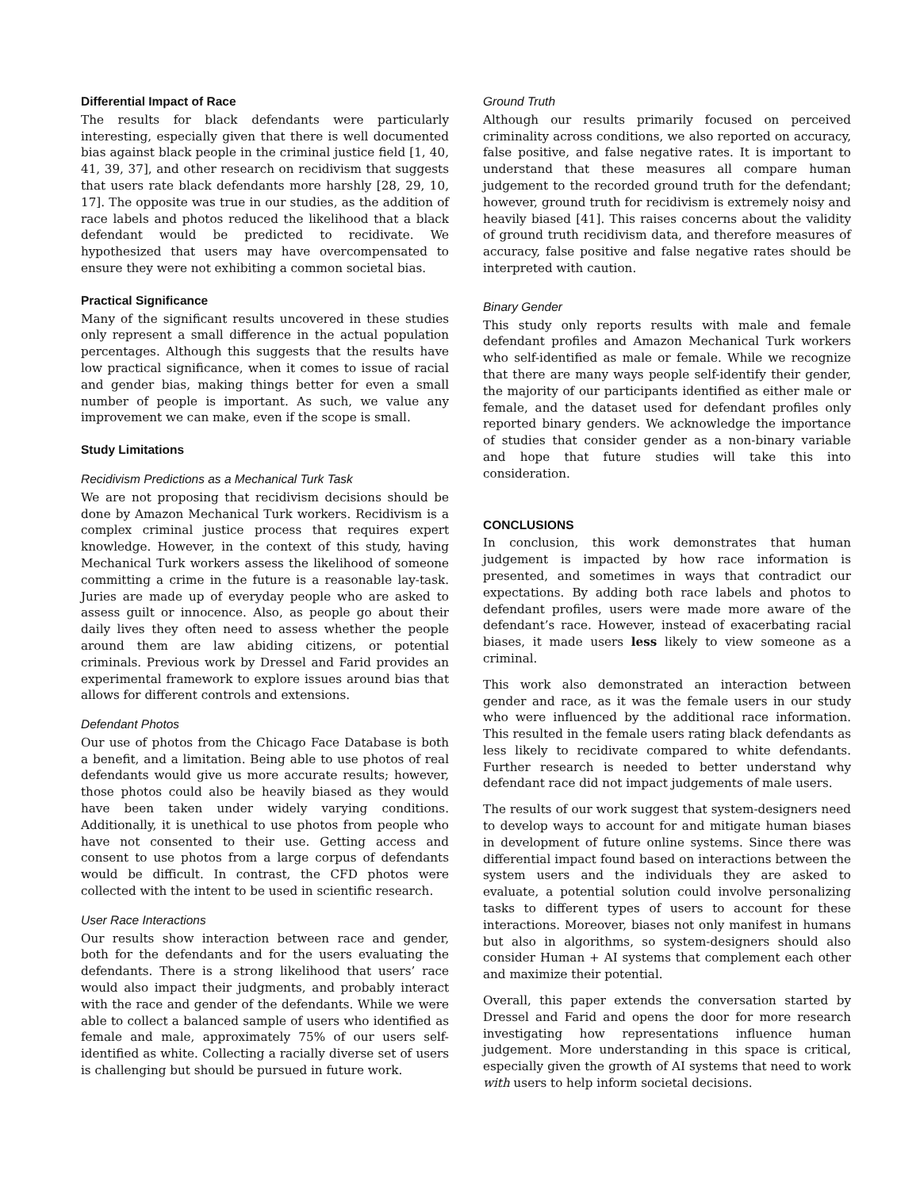Differential Impact of Race
The results for black defendants were particularly interesting, especially given that there is well documented bias against black people in the criminal justice field [1, 40, 41, 39, 37], and other research on recidivism that suggests that users rate black defendants more harshly [28, 29, 10, 17]. The opposite was true in our studies, as the addition of race labels and photos reduced the likelihood that a black defendant would be predicted to recidivate. We hypothesized that users may have overcompensated to ensure they were not exhibiting a common societal bias.
Practical Significance
Many of the significant results uncovered in these studies only represent a small difference in the actual population percentages. Although this suggests that the results have low practical significance, when it comes to issue of racial and gender bias, making things better for even a small number of people is important. As such, we value any improvement we can make, even if the scope is small.
Study Limitations
Recidivism Predictions as a Mechanical Turk Task
We are not proposing that recidivism decisions should be done by Amazon Mechanical Turk workers. Recidivism is a complex criminal justice process that requires expert knowledge. However, in the context of this study, having Mechanical Turk workers assess the likelihood of someone committing a crime in the future is a reasonable lay-task. Juries are made up of everyday people who are asked to assess guilt or innocence. Also, as people go about their daily lives they often need to assess whether the people around them are law abiding citizens, or potential criminals. Previous work by Dressel and Farid provides an experimental framework to explore issues around bias that allows for different controls and extensions.
Defendant Photos
Our use of photos from the Chicago Face Database is both a benefit, and a limitation. Being able to use photos of real defendants would give us more accurate results; however, those photos could also be heavily biased as they would have been taken under widely varying conditions. Additionally, it is unethical to use photos from people who have not consented to their use. Getting access and consent to use photos from a large corpus of defendants would be difficult. In contrast, the CFD photos were collected with the intent to be used in scientific research.
User Race Interactions
Our results show interaction between race and gender, both for the defendants and for the users evaluating the defendants. There is a strong likelihood that users’ race would also impact their judgments, and probably interact with the race and gender of the defendants. While we were able to collect a balanced sample of users who identified as female and male, approximately 75% of our users self-identified as white. Collecting a racially diverse set of users is challenging but should be pursued in future work.
Ground Truth
Although our results primarily focused on perceived criminality across conditions, we also reported on accuracy, false positive, and false negative rates. It is important to understand that these measures all compare human judgement to the recorded ground truth for the defendant; however, ground truth for recidivism is extremely noisy and heavily biased [41]. This raises concerns about the validity of ground truth recidivism data, and therefore measures of accuracy, false positive and false negative rates should be interpreted with caution.
Binary Gender
This study only reports results with male and female defendant profiles and Amazon Mechanical Turk workers who self-identified as male or female. While we recognize that there are many ways people self-identify their gender, the majority of our participants identified as either male or female, and the dataset used for defendant profiles only reported binary genders. We acknowledge the importance of studies that consider gender as a non-binary variable and hope that future studies will take this into consideration.
CONCLUSIONS
In conclusion, this work demonstrates that human judgement is impacted by how race information is presented, and sometimes in ways that contradict our expectations. By adding both race labels and photos to defendant profiles, users were made more aware of the defendant’s race. However, instead of exacerbating racial biases, it made users less likely to view someone as a criminal.
This work also demonstrated an interaction between gender and race, as it was the female users in our study who were influenced by the additional race information. This resulted in the female users rating black defendants as less likely to recidivate compared to white defendants. Further research is needed to better understand why defendant race did not impact judgements of male users.
The results of our work suggest that system-designers need to develop ways to account for and mitigate human biases in development of future online systems. Since there was differential impact found based on interactions between the system users and the individuals they are asked to evaluate, a potential solution could involve personalizing tasks to different types of users to account for these interactions. Moreover, biases not only manifest in humans but also in algorithms, so system-designers should also consider Human + AI systems that complement each other and maximize their potential.
Overall, this paper extends the conversation started by Dressel and Farid and opens the door for more research investigating how representations influence human judgement. More understanding in this space is critical, especially given the growth of AI systems that need to work with users to help inform societal decisions.